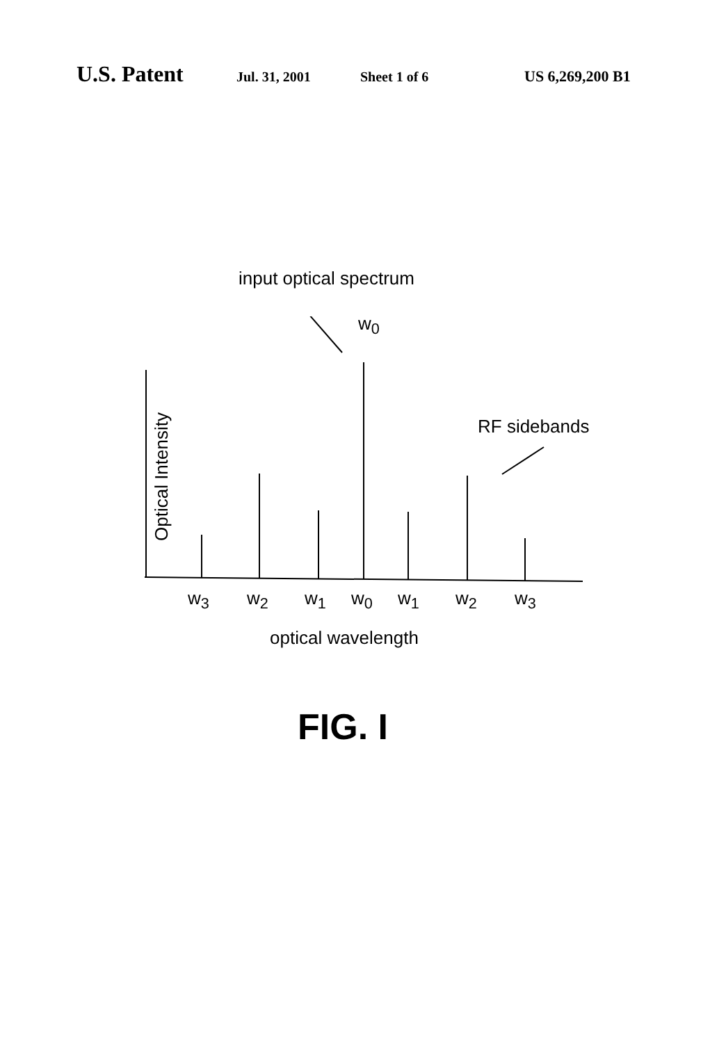U.S. Patent Jul. 31, 2001 Sheet 1 of 6 US 6,269,200 B1
input optical spectrum
w<sub>0</sub>
RF sidebands
Optical Intensity
w<sub>3</sub> w<sub>2</sub> w<sub>1</sub> w<sub>0</sub> w<sub>1</sub> w<sub>2</sub> w<sub>3</sub>
optical wavelength
FIG. I